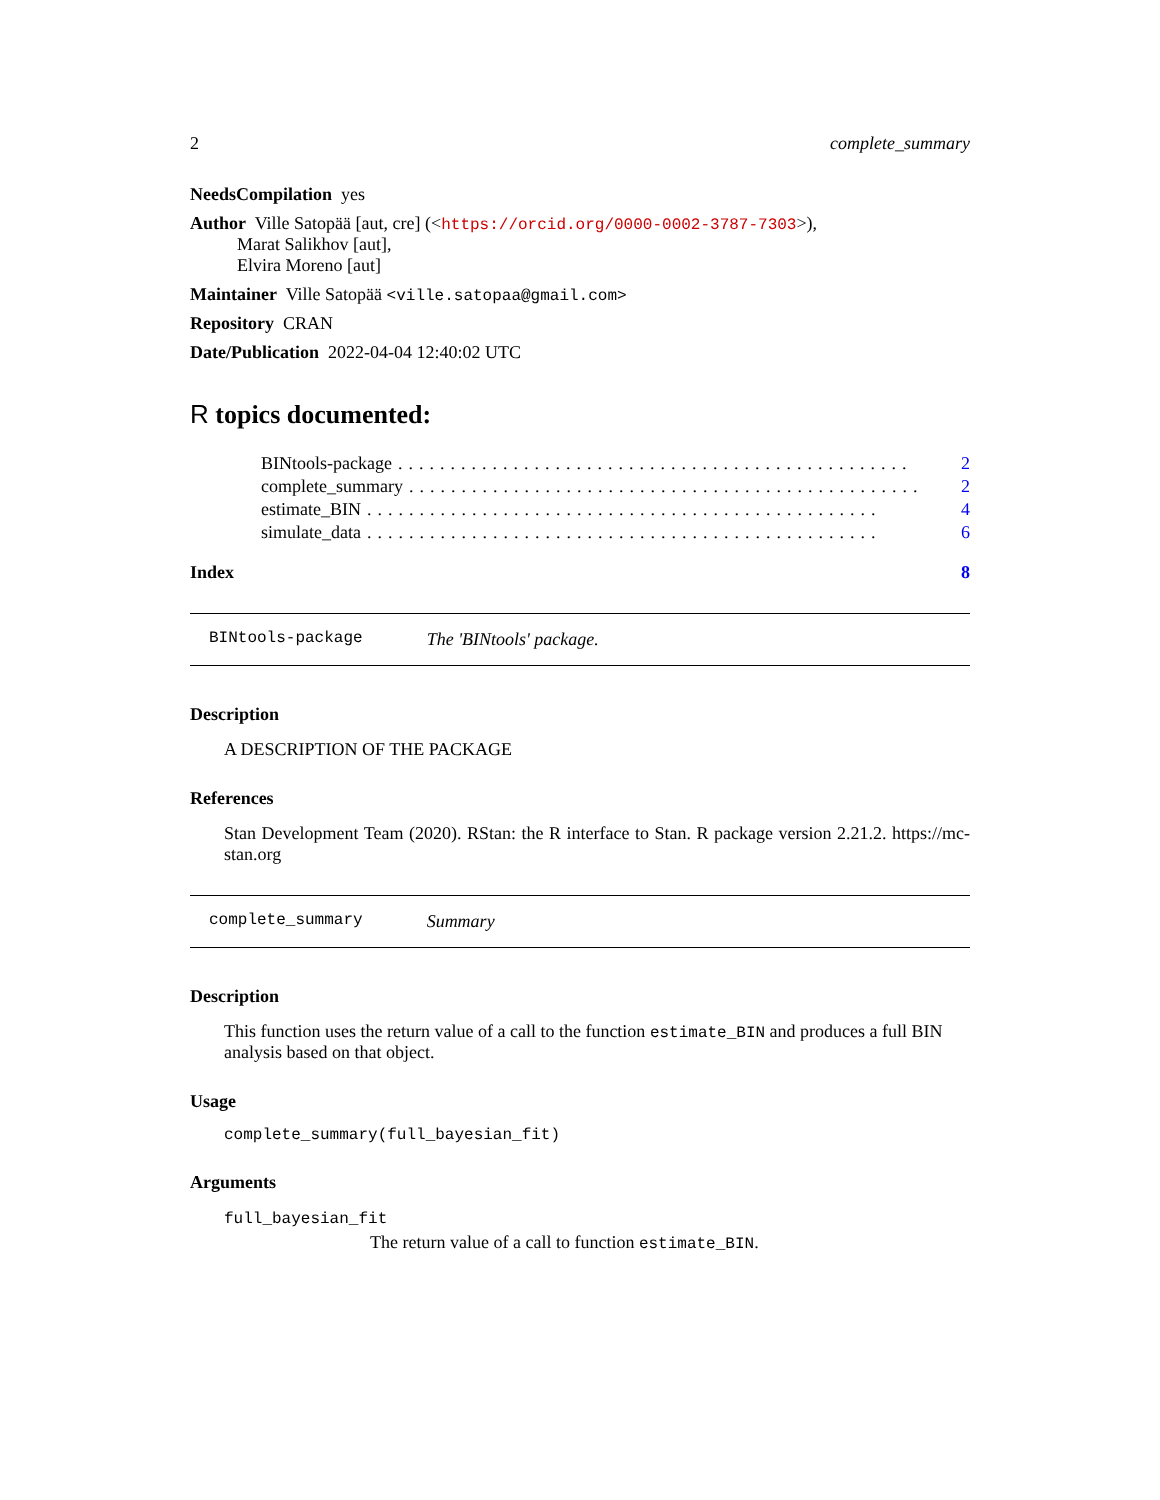2 complete_summary
NeedsCompilation yes
Author Ville Satopää [aut, cre] (<https://orcid.org/0000-0002-3787-7303>),
Marat Salikhov [aut],
Elvira Moreno [aut]
Maintainer Ville Satopää <ville.satopaa@gmail.com>
Repository CRAN
Date/Publication 2022-04-04 12:40:02 UTC
R topics documented:
BINtools-package................................................. 2
complete_summary................................................. 2
estimate_BIN................................................. 4
simulate_data................................................. 6
Index 8
BINtools-package The 'BINtools' package.
Description
A DESCRIPTION OF THE PACKAGE
References
Stan Development Team (2020). RStan: the R interface to Stan. R package version 2.21.2. https://mc-stan.org
complete_summary Summary
Description
This function uses the return value of a call to the function estimate_BIN and produces a full BIN analysis based on that object.
Usage
complete_summary(full_bayesian_fit)
Arguments
full_bayesian_fit
The return value of a call to function estimate_BIN.